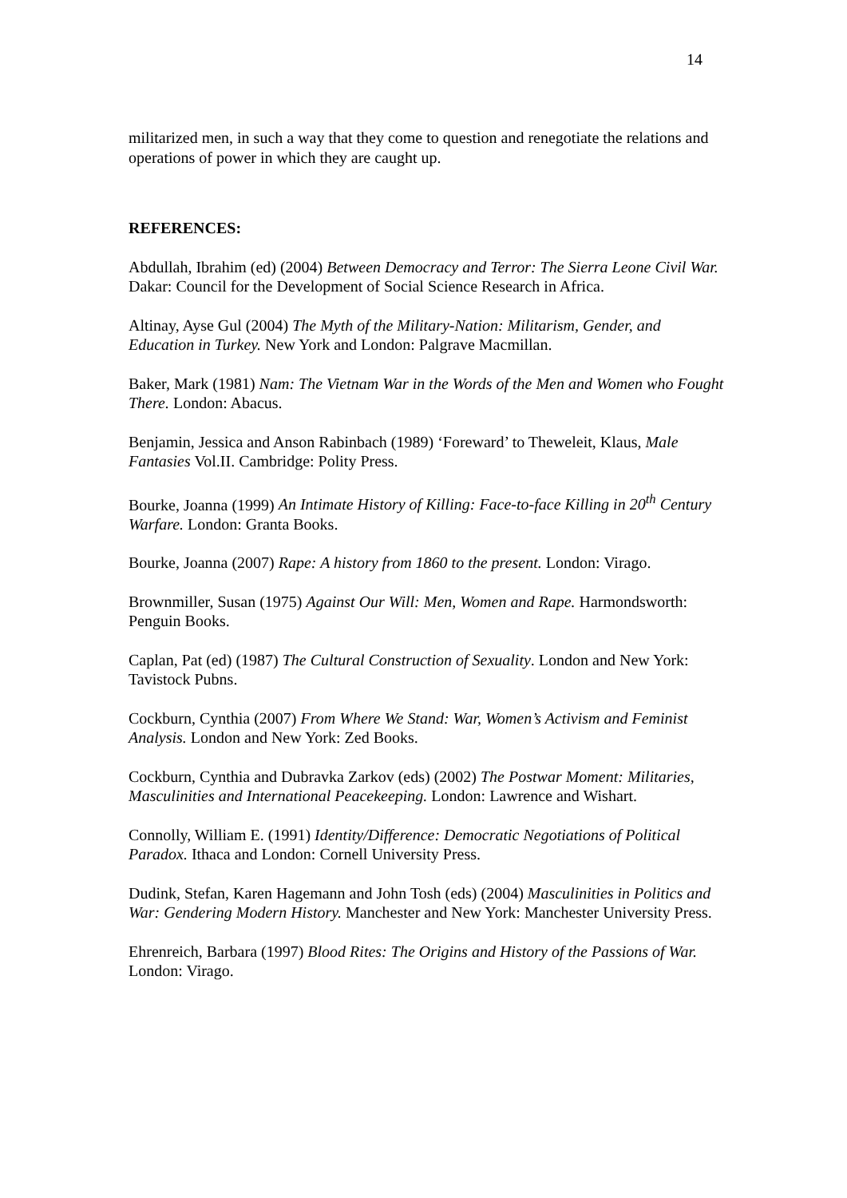14
militarized men, in such a way that they come to question and renegotiate the relations and operations of power in which they are caught up.
REFERENCES:
Abdullah, Ibrahim (ed) (2004) Between Democracy and Terror: The Sierra Leone Civil War. Dakar: Council for the Development of Social Science Research in Africa.
Altinay, Ayse Gul (2004) The Myth of the Military-Nation: Militarism, Gender, and Education in Turkey. New York and London: Palgrave Macmillan.
Baker, Mark (1981) Nam: The Vietnam War in the Words of the Men and Women who Fought There. London: Abacus.
Benjamin, Jessica and Anson Rabinbach (1989) ‘Foreward’ to Theweleit, Klaus, Male Fantasies Vol.II. Cambridge: Polity Press.
Bourke, Joanna (1999) An Intimate History of Killing: Face-to-face Killing in 20<sup>th</sup> Century Warfare. London: Granta Books.
Bourke, Joanna (2007) Rape: A history from 1860 to the present. London: Virago.
Brownmiller, Susan (1975) Against Our Will: Men, Women and Rape. Harmondsworth: Penguin Books.
Caplan, Pat (ed) (1987) The Cultural Construction of Sexuality. London and New York: Tavistock Pubns.
Cockburn, Cynthia (2007) From Where We Stand: War, Women’s Activism and Feminist Analysis. London and New York: Zed Books.
Cockburn, Cynthia and Dubravka Zarkov (eds) (2002) The Postwar Moment: Militaries, Masculinities and International Peacekeeping. London: Lawrence and Wishart.
Connolly, William E. (1991) Identity/Difference: Democratic Negotiations of Political Paradox. Ithaca and London: Cornell University Press.
Dudink, Stefan, Karen Hagemann and John Tosh (eds) (2004) Masculinities in Politics and War: Gendering Modern History. Manchester and New York: Manchester University Press.
Ehrenreich, Barbara (1997) Blood Rites: The Origins and History of the Passions of War. London: Virago.